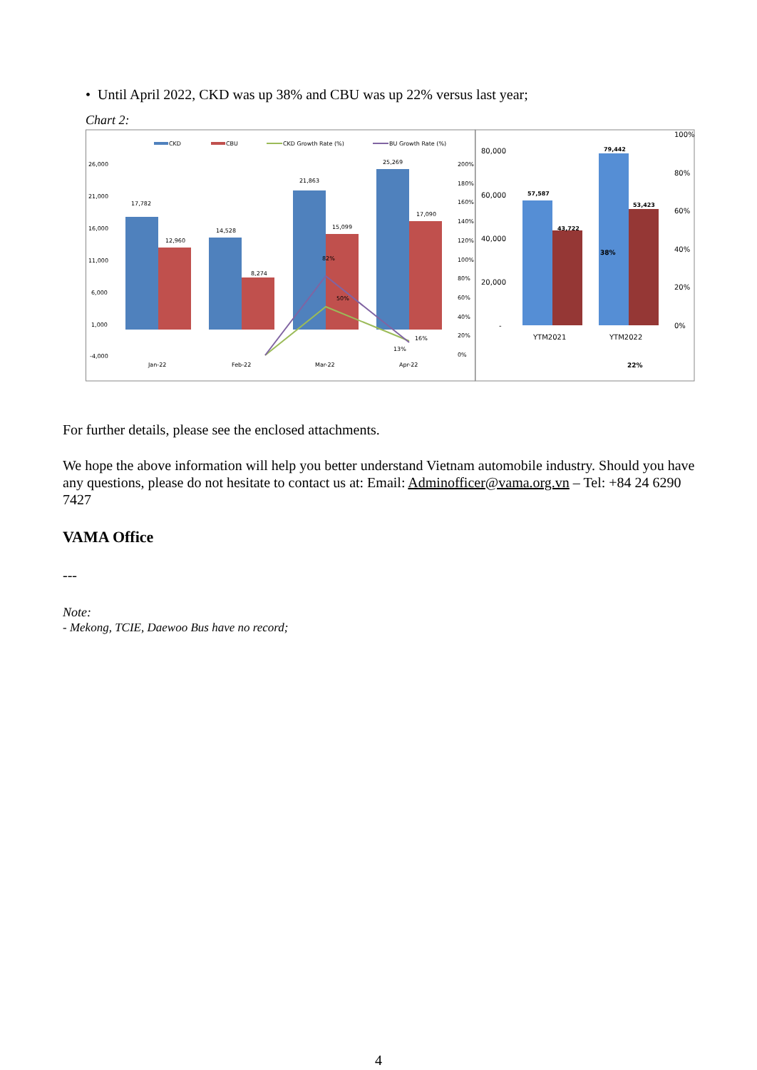• Until April 2022, CKD was up 38% and CBU was up 22% versus last year;
Chart 2:
CKD
CBU
CKD Growth Rate (%)
BU Growth Rate (%)
26,000
21,000
16,000
11,000
6,000
1,000
-4,000
Jan-22
Feb-22
Mar-22
Apr-22
17,782
12,960
14,528
8,274
21,863
15,099
25,269
17,090
82%
50%
16%
13%
200%
180%
160%
140%
120%
100%
80%
60%
40%
20%
0%
80,000
60,000
40,000
20,000
-
57,587
43,722
79,442
53,423
38%
YTM2021
YTM2022
22%
100%
80%
60%
40%
20%
0%
For further details, please see the enclosed attachments.
We hope the above information will help you better understand Vietnam automobile industry. Should you have any questions, please do not hesitate to contact us at: Email: Adminofficer@vama.org.vn – Tel: +84 24 6290 7427
VAMA Office
---
Note:
- Mekong, TCIE, Daewoo Bus have no record;
4